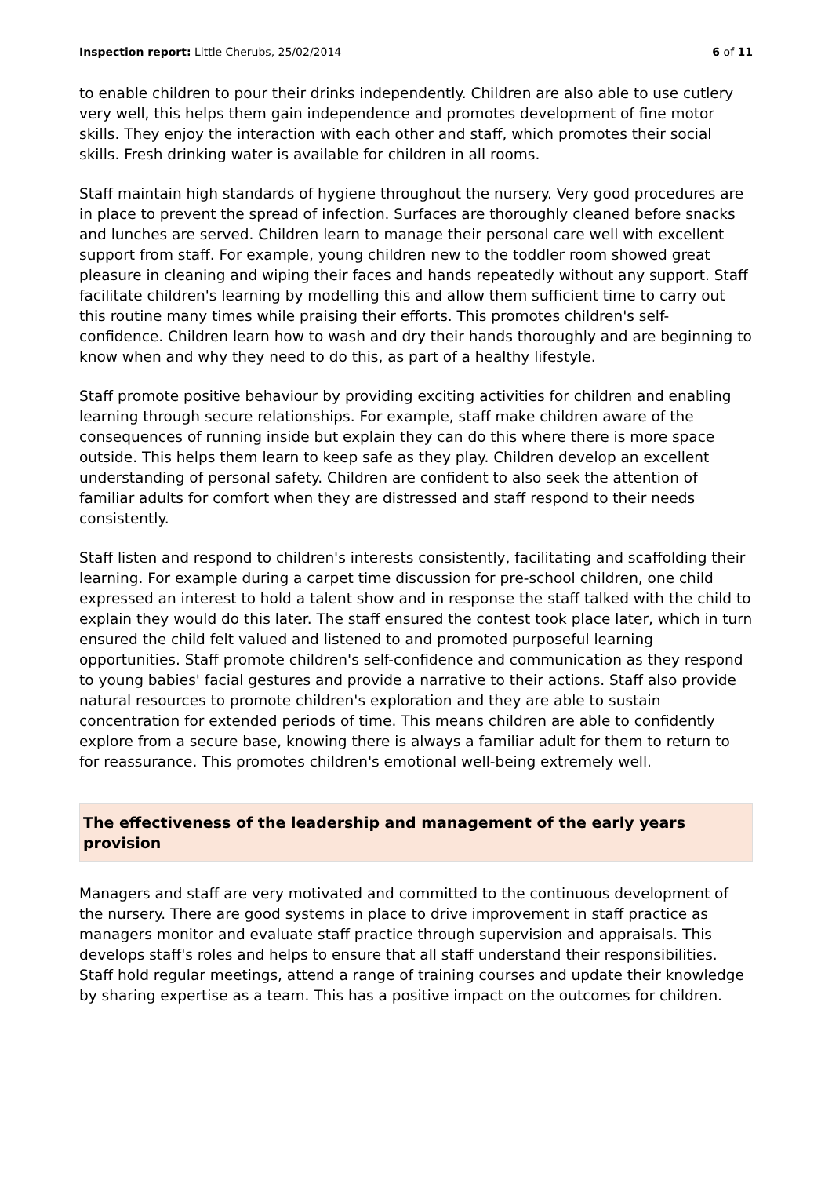Inspection report: Little Cherubs, 25/02/2014 6 of 11
to enable children to pour their drinks independently. Children are also able to use cutlery very well, this helps them gain independence and promotes development of fine motor skills. They enjoy the interaction with each other and staff, which promotes their social skills. Fresh drinking water is available for children in all rooms.
Staff maintain high standards of hygiene throughout the nursery. Very good procedures are in place to prevent the spread of infection. Surfaces are thoroughly cleaned before snacks and lunches are served. Children learn to manage their personal care well with excellent support from staff. For example, young children new to the toddler room showed great pleasure in cleaning and wiping their faces and hands repeatedly without any support. Staff facilitate children's learning by modelling this and allow them sufficient time to carry out this routine many times while praising their efforts. This promotes children's self-confidence. Children learn how to wash and dry their hands thoroughly and are beginning to know when and why they need to do this, as part of a healthy lifestyle.
Staff promote positive behaviour by providing exciting activities for children and enabling learning through secure relationships. For example, staff make children aware of the consequences of running inside but explain they can do this where there is more space outside. This helps them learn to keep safe as they play. Children develop an excellent understanding of personal safety. Children are confident to also seek the attention of familiar adults for comfort when they are distressed and staff respond to their needs consistently.
Staff listen and respond to children's interests consistently, facilitating and scaffolding their learning. For example during a carpet time discussion for pre-school children, one child expressed an interest to hold a talent show and in response the staff talked with the child to explain they would do this later. The staff ensured the contest took place later, which in turn ensured the child felt valued and listened to and promoted purposeful learning opportunities. Staff promote children's self-confidence and communication as they respond to young babies' facial gestures and provide a narrative to their actions. Staff also provide natural resources to promote children's exploration and they are able to sustain concentration for extended periods of time. This means children are able to confidently explore from a secure base, knowing there is always a familiar adult for them to return to for reassurance. This promotes children's emotional well-being extremely well.
The effectiveness of the leadership and management of the early years provision
Managers and staff are very motivated and committed to the continuous development of the nursery. There are good systems in place to drive improvement in staff practice as managers monitor and evaluate staff practice through supervision and appraisals. This develops staff's roles and helps to ensure that all staff understand their responsibilities. Staff hold regular meetings, attend a range of training courses and update their knowledge by sharing expertise as a team. This has a positive impact on the outcomes for children.